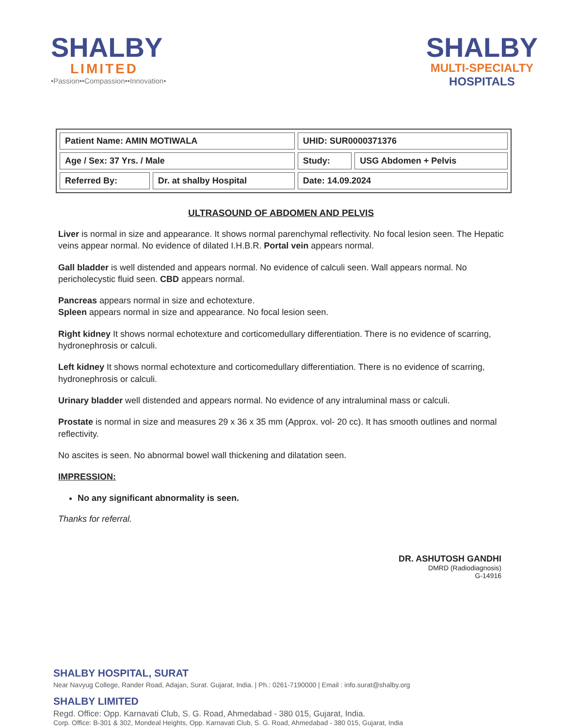SHALBY
LIMITED
•Passion••Compassion••Innovation•
SHALBY
MULTI-SPECIALTY
HOSPITALS
| Patient Name: AMIN MOTIWALA | | UHID: SUR0000371376 | |
| Age / Sex: 37 Yrs. / Male | | Study: | USG Abdomen + Pelvis |
| Referred By: | Dr. at shalby Hospital | Date: 14.09.2024 | |
ULTRASOUND OF ABDOMEN AND PELVIS
Liver is normal in size and appearance. It shows normal parenchymal reflectivity. No focal lesion seen. The Hepatic veins appear normal. No evidence of dilated I.H.B.R. Portal vein appears normal.
Gall bladder is well distended and appears normal. No evidence of calculi seen. Wall appears normal. No pericholecystic fluid seen. CBD appears normal.
Pancreas appears normal in size and echotexture.
Spleen appears normal in size and appearance. No focal lesion seen.
Right kidney It shows normal echotexture and corticomedullary differentiation. There is no evidence of scarring, hydronephrosis or calculi.
Left kidney It shows normal echotexture and corticomedullary differentiation. There is no evidence of scarring, hydronephrosis or calculi.
Urinary bladder well distended and appears normal. No evidence of any intraluminal mass or calculi.
Prostate is normal in size and measures 29 x 36 x 35 mm (Approx. vol- 20 cc). It has smooth outlines and normal reflectivity.
No ascites is seen. No abnormal bowel wall thickening and dilatation seen.
IMPRESSION:
No any significant abnormality is seen.
Thanks for referral.
DR. ASHUTOSH GANDHI
DMRD (Radiodiagnosis)
G-14916
SHALBY HOSPITAL, SURAT
Near Navyug College, Rander Road, Adajan, Surat. Gujarat, India. | Ph.: 0261-7190000 | Email : info.surat@shalby.org
SHALBY LIMITED
Regd. Office: Opp. Karnavati Club, S. G. Road, Ahmedabad - 380 015, Gujarat, India.
Corp. Office: B-301 & 302, Mondeal Heights, Opp. Karnavati Club, S. G. Road, Ahmedabad - 380 015, Gujarat, India